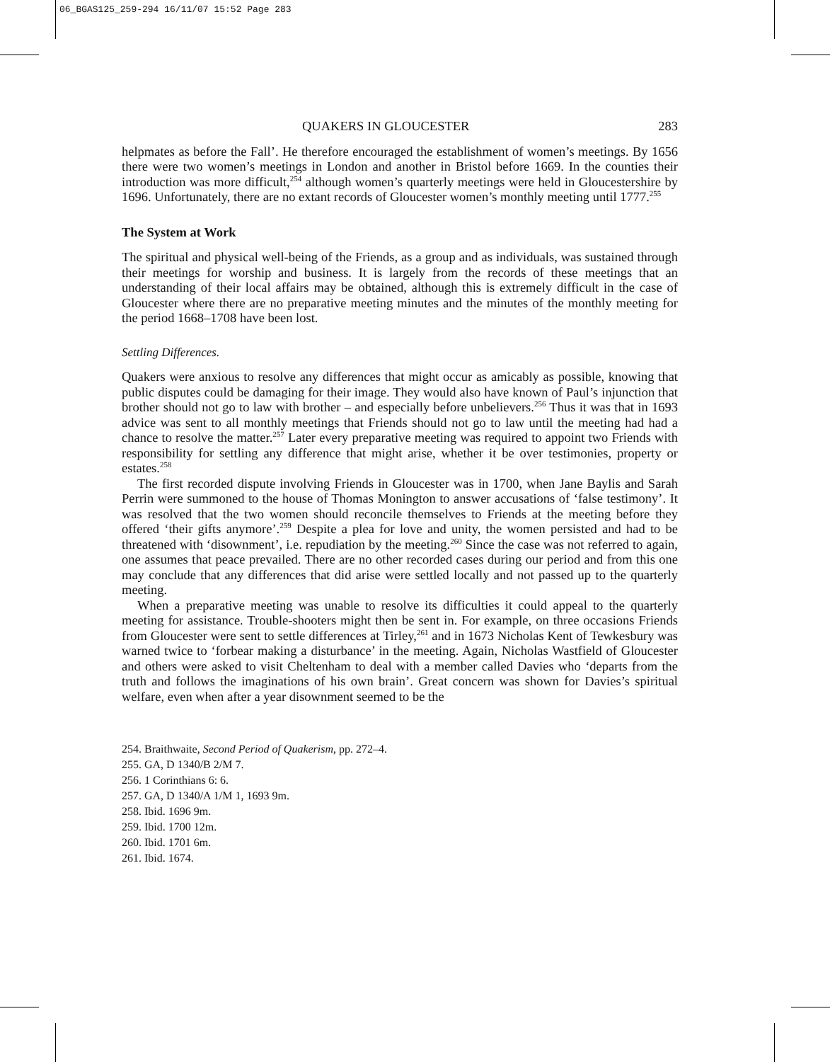06_BGAS125_259-294 16/11/07 15:52 Page 283
QUAKERS IN GLOUCESTER 283
helpmates as before the Fall’. He therefore encouraged the establishment of women’s meetings. By 1656 there were two women’s meetings in London and another in Bristol before 1669. In the counties their introduction was more difficult,<sup>254</sup> although women’s quarterly meetings were held in Gloucestershire by 1696. Unfortunately, there are no extant records of Gloucester women’s monthly meeting until 1777.<sup>255</sup>
The System at Work
The spiritual and physical well-being of the Friends, as a group and as individuals, was sustained through their meetings for worship and business. It is largely from the records of these meetings that an understanding of their local affairs may be obtained, although this is extremely difficult in the case of Gloucester where there are no preparative meeting minutes and the minutes of the monthly meeting for the period 1668–1708 have been lost.
Settling Differences.
Quakers were anxious to resolve any differences that might occur as amicably as possible, knowing that public disputes could be damaging for their image. They would also have known of Paul’s injunction that brother should not go to law with brother – and especially before unbelievers.<sup>256</sup> Thus it was that in 1693 advice was sent to all monthly meetings that Friends should not go to law until the meeting had had a chance to resolve the matter.<sup>257</sup> Later every preparative meeting was required to appoint two Friends with responsibility for settling any difference that might arise, whether it be over testimonies, property or estates.<sup>258</sup>
The first recorded dispute involving Friends in Gloucester was in 1700, when Jane Baylis and Sarah Perrin were summoned to the house of Thomas Monington to answer accusations of ‘false testimony’. It was resolved that the two women should reconcile themselves to Friends at the meeting before they offered ‘their gifts anymore’.<sup>259</sup> Despite a plea for love and unity, the women persisted and had to be threatened with ‘disownment’, i.e. repudiation by the meeting.<sup>260</sup> Since the case was not referred to again, one assumes that peace prevailed. There are no other recorded cases during our period and from this one may conclude that any differences that did arise were settled locally and not passed up to the quarterly meeting.
When a preparative meeting was unable to resolve its difficulties it could appeal to the quarterly meeting for assistance. Trouble-shooters might then be sent in. For example, on three occasions Friends from Gloucester were sent to settle differences at Tirley,<sup>261</sup> and in 1673 Nicholas Kent of Tewkesbury was warned twice to ‘forbear making a disturbance’ in the meeting. Again, Nicholas Wastfield of Gloucester and others were asked to visit Cheltenham to deal with a member called Davies who ‘departs from the truth and follows the imaginations of his own brain’. Great concern was shown for Davies’s spiritual welfare, even when after a year disownment seemed to be the
254. Braithwaite, Second Period of Quakerism, pp. 272–4.
255. GA, D 1340/B 2/M 7.
256. 1 Corinthians 6: 6.
257. GA, D 1340/A 1/M 1, 1693 9m.
258. Ibid. 1696 9m.
259. Ibid. 1700 12m.
260. Ibid. 1701 6m.
261. Ibid. 1674.